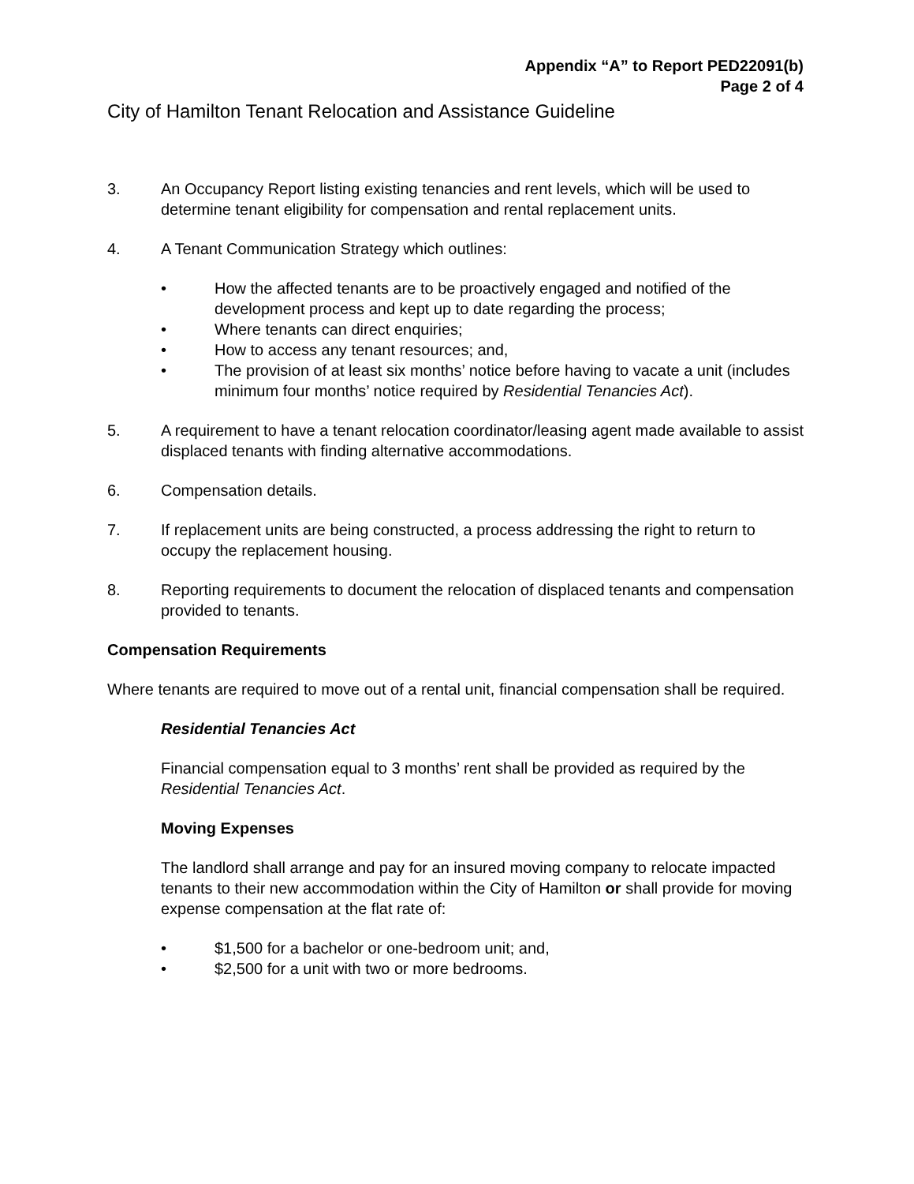Appendix “A” to Report PED22091(b)
Page 2 of 4
City of Hamilton Tenant Relocation and Assistance Guideline
3. An Occupancy Report listing existing tenancies and rent levels, which will be used to determine tenant eligibility for compensation and rental replacement units.
4. A Tenant Communication Strategy which outlines:
• How the affected tenants are to be proactively engaged and notified of the development process and kept up to date regarding the process;
• Where tenants can direct enquiries;
• How to access any tenant resources; and,
• The provision of at least six months’ notice before having to vacate a unit (includes minimum four months’ notice required by Residential Tenancies Act).
5. A requirement to have a tenant relocation coordinator/leasing agent made available to assist displaced tenants with finding alternative accommodations.
6. Compensation details.
7. If replacement units are being constructed, a process addressing the right to return to occupy the replacement housing.
8. Reporting requirements to document the relocation of displaced tenants and compensation provided to tenants.
Compensation Requirements
Where tenants are required to move out of a rental unit, financial compensation shall be required.
Residential Tenancies Act
Financial compensation equal to 3 months’ rent shall be provided as required by the Residential Tenancies Act.
Moving Expenses
The landlord shall arrange and pay for an insured moving company to relocate impacted tenants to their new accommodation within the City of Hamilton or shall provide for moving expense compensation at the flat rate of:
• $1,500 for a bachelor or one-bedroom unit; and,
• $2,500 for a unit with two or more bedrooms.